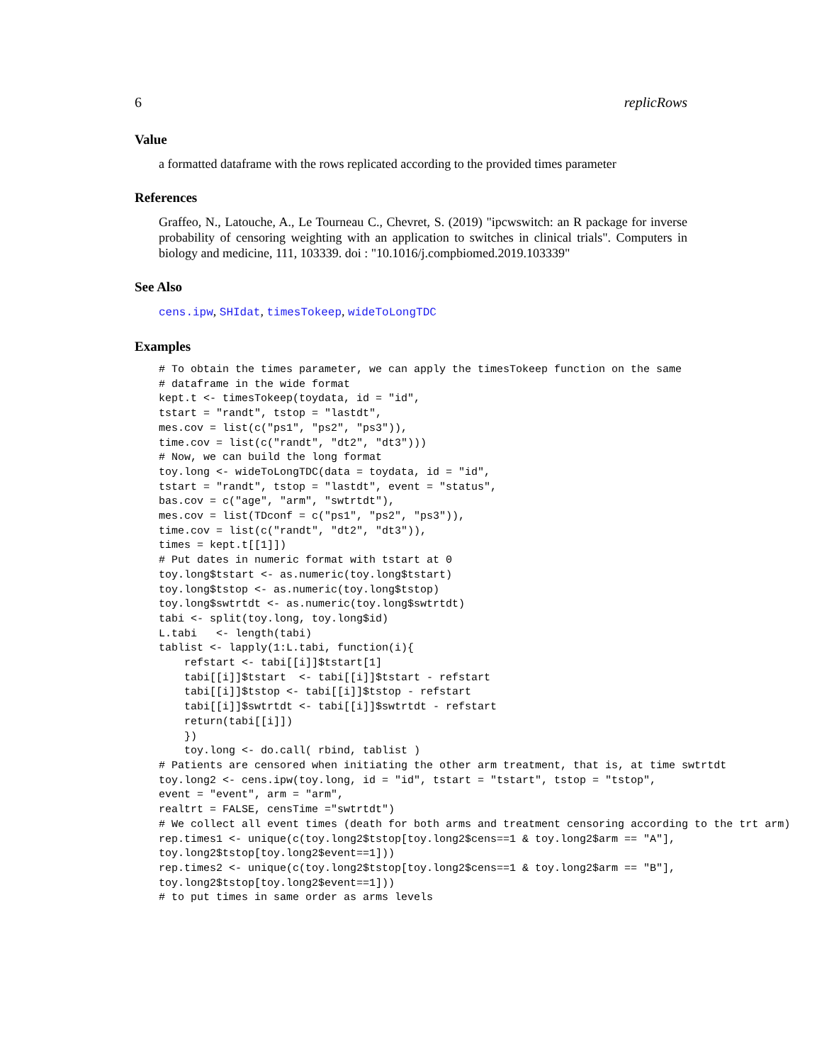6 replicRows
Value
a formatted dataframe with the rows replicated according to the provided times parameter
References
Graffeo, N., Latouche, A., Le Tourneau C., Chevret, S. (2019) "ipcwswitch: an R package for inverse probability of censoring weighting with an application to switches in clinical trials". Computers in biology and medicine, 111, 103339. doi : "10.1016/j.compbiomed.2019.103339"
See Also
cens.ipw, SHIdat, timesTokeep, wideToLongTDC
Examples
# To obtain the times parameter, we can apply the timesTokeep function on the same
# dataframe in the wide format
kept.t <- timesTokeep(toydata, id = "id",
tstart = "randt", tstop = "lastdt",
mes.cov = list(c("ps1", "ps2", "ps3")),
time.cov = list(c("randt", "dt2", "dt3")))
# Now, we can build the long format
toy.long <- wideToLongTDC(data = toydata, id = "id",
tstart = "randt", tstop = "lastdt", event = "status",
bas.cov = c("age", "arm", "swtrtdt"),
mes.cov = list(TDconf = c("ps1", "ps2", "ps3")),
time.cov = list(c("randt", "dt2", "dt3")),
times = kept.t[[1]])
# Put dates in numeric format with tstart at 0
toy.long$tstart <- as.numeric(toy.long$tstart)
toy.long$tstop <- as.numeric(toy.long$tstop)
toy.long$swtrtdt <- as.numeric(toy.long$swtrtdt)
tabi <- split(toy.long, toy.long$id)
L.tabi   <- length(tabi)
tablist <- lapply(1:L.tabi, function(i){
    refstart <- tabi[[i]]$tstart[1]
    tabi[[i]]$tstart  <- tabi[[i]]$tstart - refstart
    tabi[[i]]$tstop <- tabi[[i]]$tstop - refstart
    tabi[[i]]$swtrtdt <- tabi[[i]]$swtrtdt - refstart
    return(tabi[[i]])
    })
    toy.long <- do.call( rbind, tablist )
# Patients are censored when initiating the other arm treatment, that is, at time swtrtdt
toy.long2 <- cens.ipw(toy.long, id = "id", tstart = "tstart", tstop = "tstop",
event = "event", arm = "arm",
realtrt = FALSE, censTime ="swtrtdt")
# We collect all event times (death for both arms and treatment censoring according to the trt arm)
rep.times1 <- unique(c(toy.long2$tstop[toy.long2$cens==1 & toy.long2$arm == "A"],
toy.long2$tstop[toy.long2$event==1]))
rep.times2 <- unique(c(toy.long2$tstop[toy.long2$cens==1 & toy.long2$arm == "B"],
toy.long2$tstop[toy.long2$event==1]))
# to put times in same order as arms levels